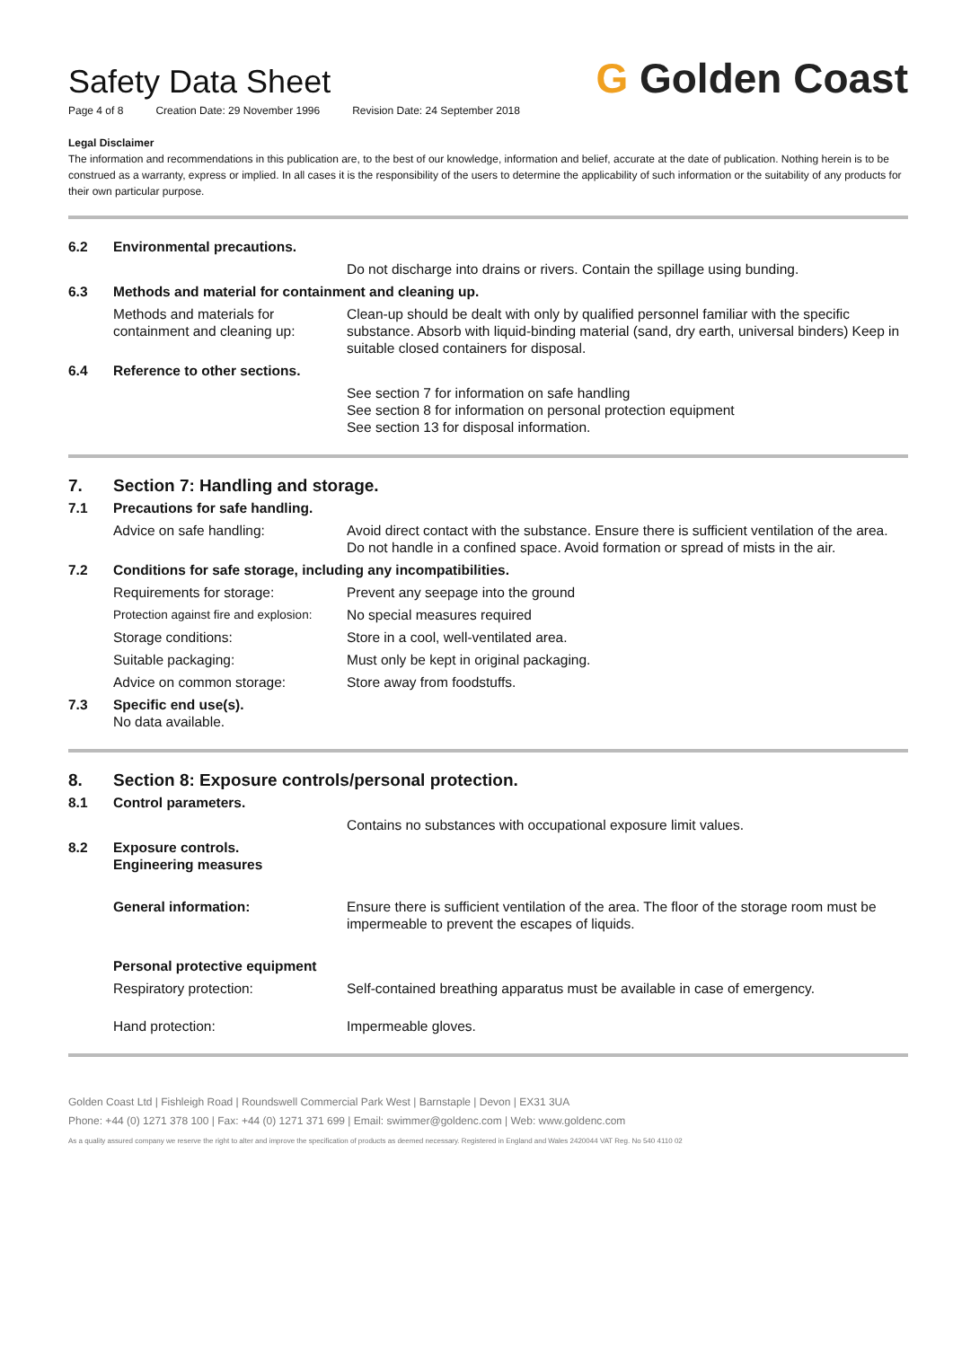Safety Data Sheet
Page 4 of 8 Creation Date: 29 November 1996 Revision Date: 24 September 2018
G Golden Coast
Legal Disclaimer
The information and recommendations in this publication are, to the best of our knowledge, information and belief, accurate at the date of publication. Nothing herein is to be construed as a warranty, express or implied. In all cases it is the responsibility of the users to determine the applicability of such information or the suitability of any products for their own particular purpose.
| 6.2 | Environmental precautions. | |
| | | Do not discharge into drains or rivers. Contain the spillage using bunding. |
| 6.3 | Methods and material for containment and cleaning up. | |
| | Methods and materials for containment and cleaning up: | Clean-up should be dealt with only by qualified personnel familiar with the specific substance. Absorb with liquid-binding material (sand, dry earth, universal binders) Keep in suitable closed containers for disposal. |
| 6.4 | Reference to other sections. | |
| | | See section 7 for information on safe handling See section 8 for information on personal protection equipment See section 13 for disposal information. |
| 7. | Section 7: Handling and storage. | |
| 7.1 | Precautions for safe handling. | |
| | Advice on safe handling: | Avoid direct contact with the substance. Ensure there is sufficient ventilation of the area. Do not handle in a confined space. Avoid formation or spread of mists in the air. |
| 7.2 | Conditions for safe storage, including any incompatibilities. | |
| | Requirements for storage: | Prevent any seepage into the ground |
| | Protection against fire and explosion: | No special measures required |
| | Storage conditions: | Store in a cool, well-ventilated area. |
| | Suitable packaging: | Must only be kept in original packaging. |
| | Advice on common storage: | Store away from foodstuffs. |
| 7.3 | Specific end use(s). No data available. | |
| 8. | Section 8: Exposure controls/personal protection. | |
| 8.1 | Control parameters. | |
| | | Contains no substances with occupational exposure limit values. |
| 8.2 | Exposure controls. Engineering measures | |
| | General information: | Ensure there is sufficient ventilation of the area. The floor of the storage room must be impermeable to prevent the escapes of liquids. |
| | Personal protective equipment | |
| | Respiratory protection: | Self-contained breathing apparatus must be available in case of emergency. |
| | Hand protection: | Impermeable gloves. |
Golden Coast Ltd | Fishleigh Road | Roundswell Commercial Park West | Barnstaple | Devon | EX31 3UA
Phone: +44 (0) 1271 378 100 | Fax: +44 (0) 1271 371 699 | Email: swimmer@goldenc.com | Web: www.goldenc.com
As a quality assured company we reserve the right to alter and improve the specification of products as deemed necessary. Registered in England and Wales 2420044 VAT Reg. No 540 4110 02